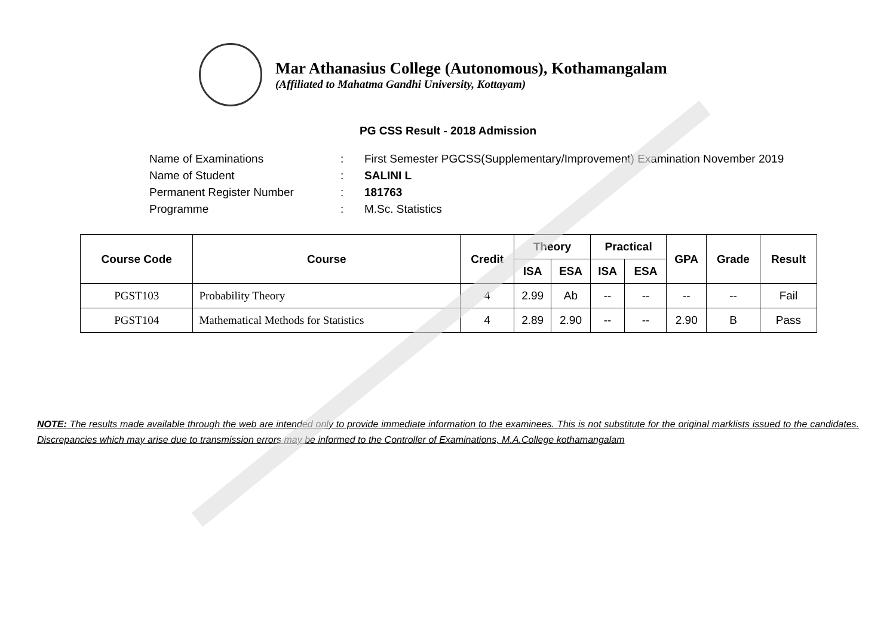Mar Athanasius College (Autonomous), Kothamangalam
(Affiliated to Mahatma Gandhi University, Kottayam)
PG CSS Result - 2018 Admission
Name of Examinations: First Semester PGCSS(Supplementary/Improvement) Examination November 2019
Name of Student: SALINI L
Permanent Register Number: 181763
Programme: M.Sc. Statistics
| Course Code | Course | Credit | Theory | | Practical | | GPA | Grade | Result |
| --- | --- | --- | --- | --- | --- | --- | --- | --- | --- |
| | | | ISA | ESA | ISA | ESA | | | |
| PGST103 | Probability Theory | 4 | 2.99 | Ab | -- | -- | -- | -- | Fail |
| PGST104 | Mathematical Methods for Statistics | 4 | 2.89 | 2.90 | -- | -- | 2.90 | B | Pass |
NOTE: The results made available through the web are intended only to provide immediate information to the examinees. This is not substitute for the original marklists issued to the candidates. Discrepancies which may arise due to transmission errors may be informed to the Controller of Examinations, M.A.College kothamangalam